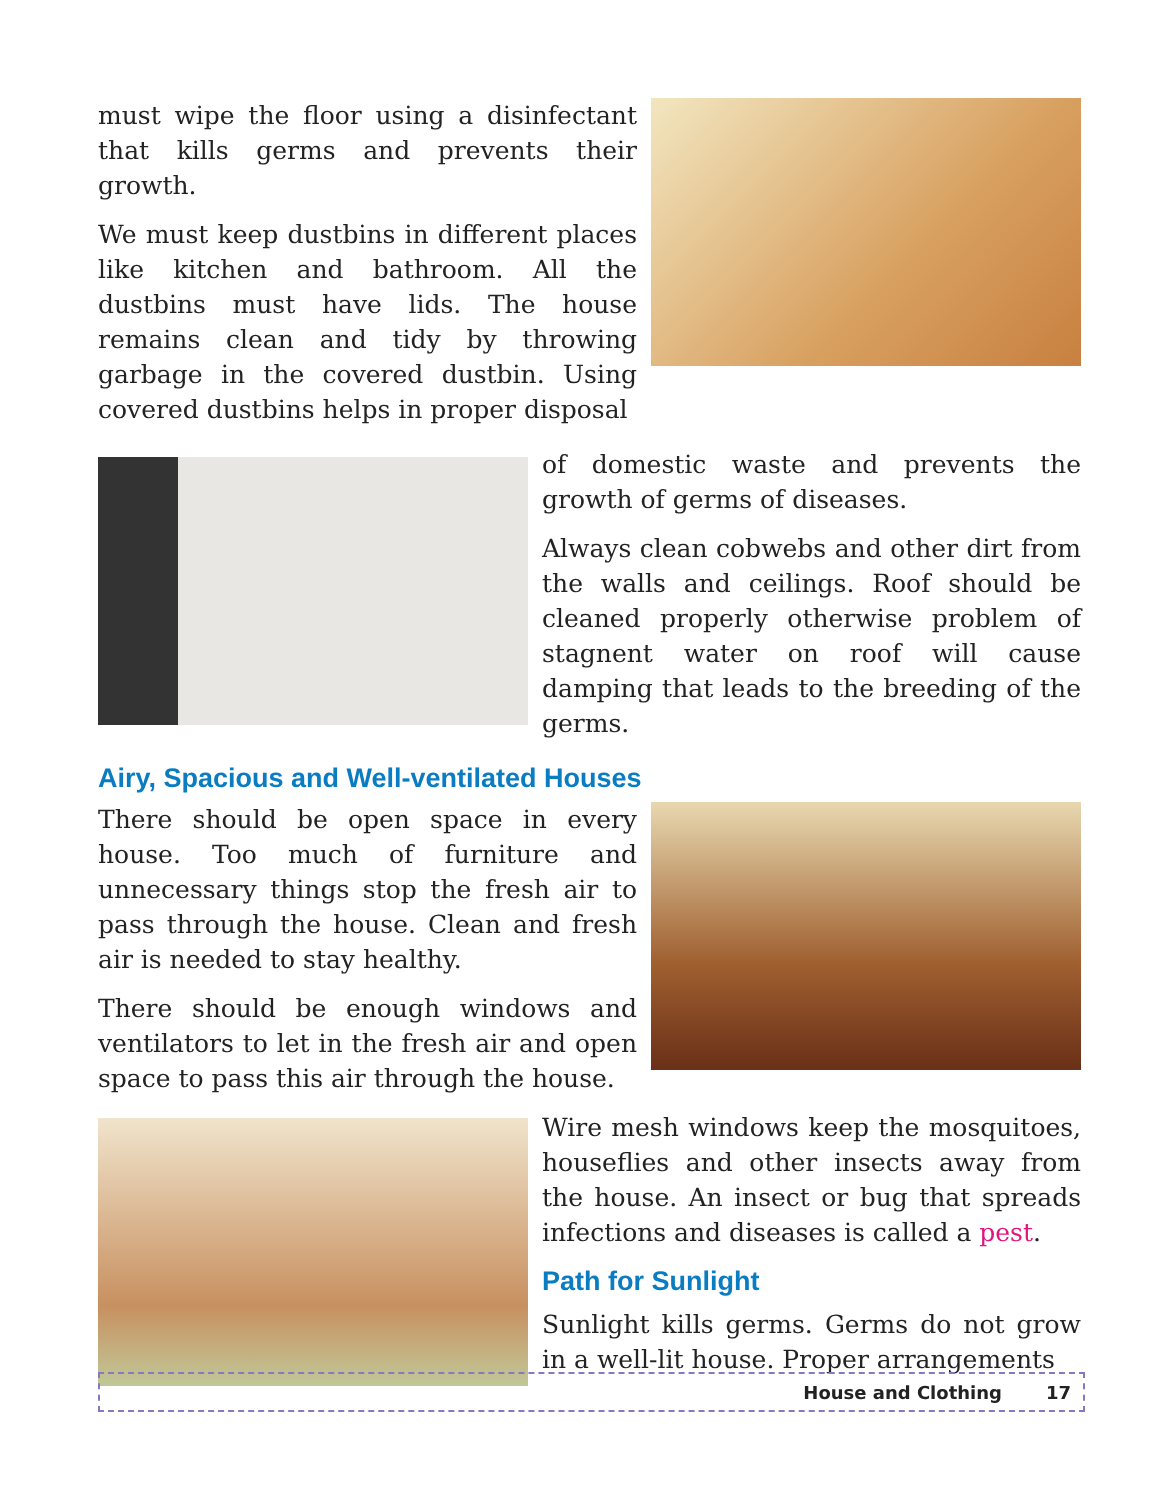must wipe the floor using a disinfectant that kills germs and prevents their growth.
We must keep dustbins in different places like kitchen and bathroom. All the dustbins must have lids. The house remains clean and tidy by throwing garbage in the covered dustbin. Using covered dustbins helps in proper disposal
of domestic waste and prevents the growth of germs of diseases.
Always clean cobwebs and other dirt from the walls and ceilings. Roof should be cleaned properly otherwise problem of stagnent water on roof will cause damping that leads to the breeding of the germs.
Airy, Spacious and Well-ventilated Houses
There should be open space in every house. Too much of furniture and unnecessary things stop the fresh air to pass through the house. Clean and fresh air is needed to stay healthy.
There should be enough windows and ventilators to let in the fresh air and open space to pass this air through the house.
Wire mesh windows keep the mosquitoes, houseflies and other insects away from the house. An insect or bug that spreads infections and diseases is called a pest.
Path for Sunlight
Sunlight kills germs. Germs do not grow in a well-lit house. Proper arrangements
House and Clothing 17